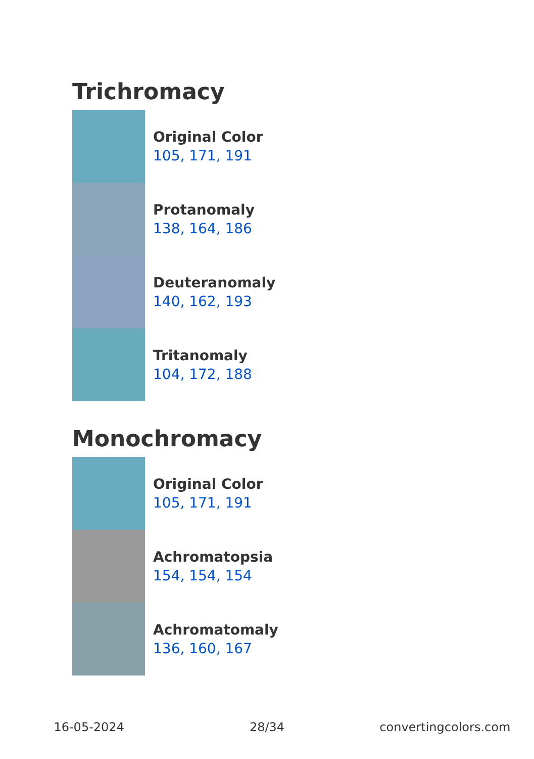Trichromacy
Original Color
105, 171, 191
Protanomaly
138, 164, 186
Deuteranomaly
140, 162, 193
Tritanomaly
104, 172, 188
Monochromacy
Original Color
105, 171, 191
Achromatopsia
154, 154, 154
Achromatomaly
136, 160, 167
16-05-2024 28/34 convertingcolors.com